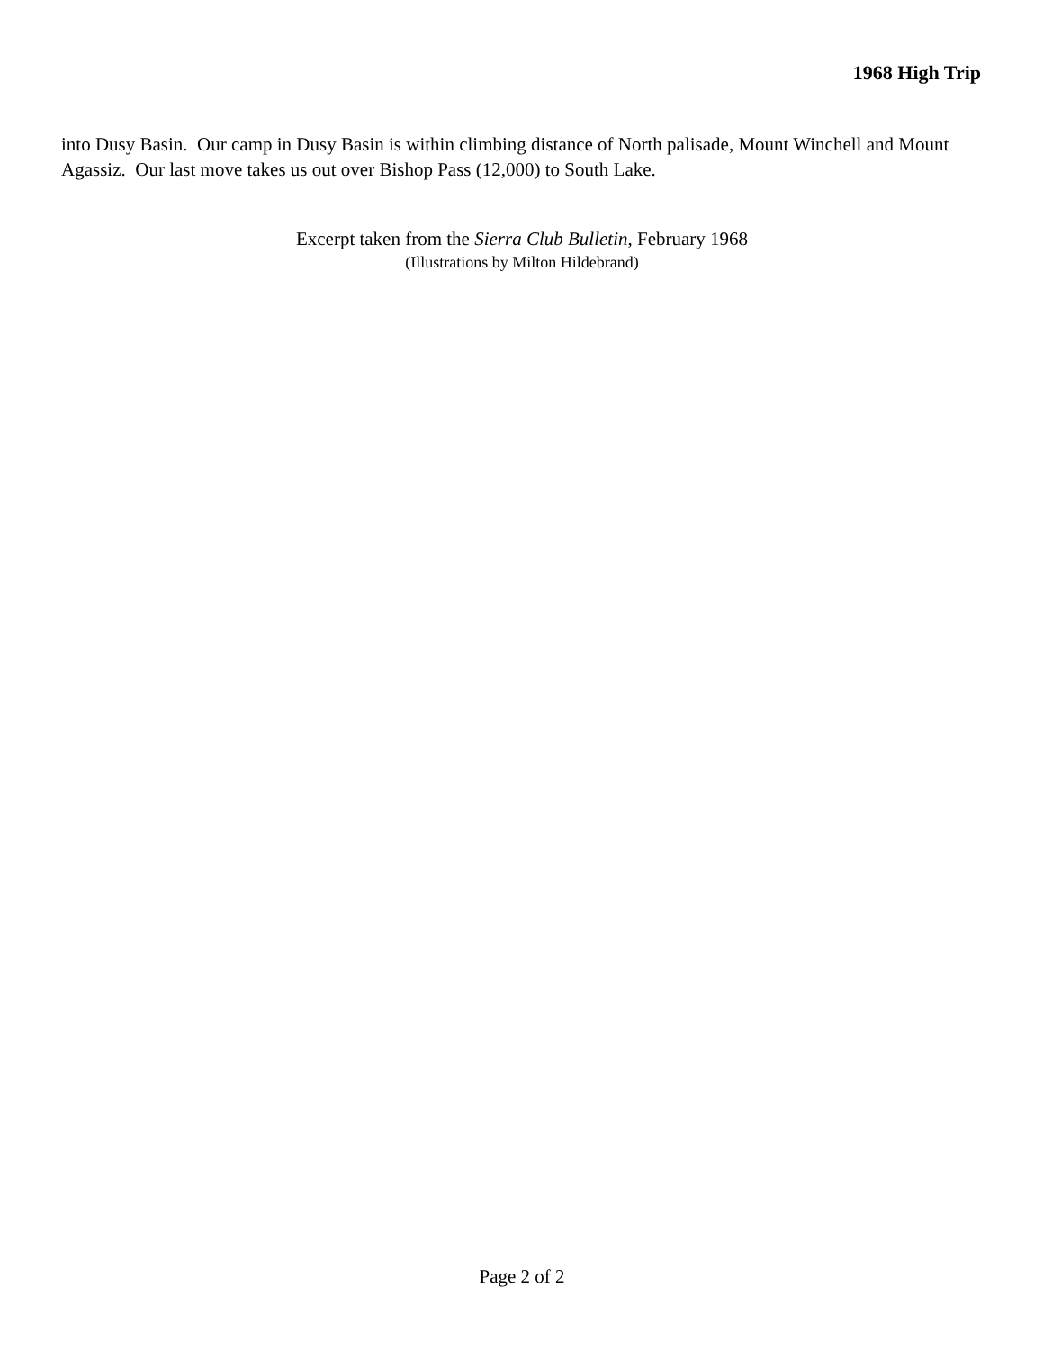1968 High Trip
into Dusy Basin. Our camp in Dusy Basin is within climbing distance of North palisade, Mount Winchell and Mount Agassiz. Our last move takes us out over Bishop Pass (12,000) to South Lake.
Excerpt taken from the Sierra Club Bulletin, February 1968
(Illustrations by Milton Hildebrand)
Page 2 of 2